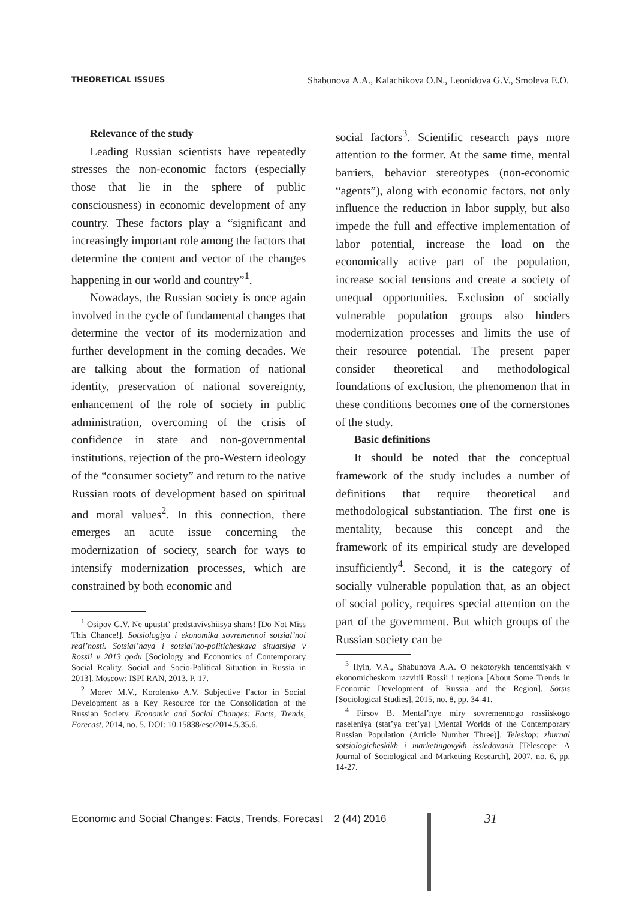THEORETICAL ISSUES Shabunova A.A., Kalachikova O.N., Leonidova G.V., Smoleva E.O.
Relevance of the study
Leading Russian scientists have repeatedly stresses the non-economic factors (especially those that lie in the sphere of public consciousness) in economic development of any country. These factors play a “significant and increasingly important role among the factors that determine the content and vector of the changes happening in our world and country”<sup>1</sup>.
Nowadays, the Russian society is once again involved in the cycle of fundamental changes that determine the vector of its modernization and further development in the coming decades. We are talking about the formation of national identity, preservation of national sovereignty, enhancement of the role of society in public administration, overcoming of the crisis of confidence in state and non-governmental institutions, rejection of the pro-Western ideology of the “consumer society” and return to the native Russian roots of development based on spiritual and moral values<sup>2</sup>. In this connection, there emerges an acute issue concerning the modernization of society, search for ways to intensify modernization processes, which are constrained by both economic and
<sup>1</sup> Osipov G.V. Ne upustit’ predstavivshiisya shans! [Do Not Miss This Chance!]. Sotsiologiya i ekonomika sovremennoi sotsial’noi real’nosti. Sotsial’naya i sotsial’no-politicheskaya situatsiya v Rossii v 2013 godu [Sociology and Economics of Contemporary Social Reality. Social and Socio-Political Situation in Russia in 2013]. Moscow: ISPI RAN, 2013. P. 17.
<sup>2</sup> Morev M.V., Korolenko A.V. Subjective Factor in Social Development as a Key Resource for the Consolidation of the Russian Society. Economic and Social Changes: Facts, Trends, Forecast, 2014, no. 5. DOI: 10.15838/esc/2014.5.35.6.
social factors<sup>3</sup>. Scientific research pays more attention to the former. At the same time, mental barriers, behavior stereotypes (non-economic “agents”), along with economic factors, not only influence the reduction in labor supply, but also impede the full and effective implementation of labor potential, increase the load on the economically active part of the population, increase social tensions and create a society of unequal opportunities. Exclusion of socially vulnerable population groups also hinders modernization processes and limits the use of their resource potential. The present paper consider theoretical and methodological foundations of exclusion, the phenomenon that in these conditions becomes one of the cornerstones of the study.
Basic definitions
It should be noted that the conceptual framework of the study includes a number of definitions that require theoretical and methodological substantiation. The first one is mentality, because this concept and the framework of its empirical study are developed insufficiently<sup>4</sup>. Second, it is the category of socially vulnerable population that, as an object of social policy, requires special attention on the part of the government. But which groups of the Russian society can be
<sup>3</sup> Ilyin, V.A., Shabunova A.A. O nekotorykh tendentsiyakh v ekonomicheskom razvitii Rossii i regiona [About Some Trends in Economic Development of Russia and the Region]. Sotsis [Sociological Studies], 2015, no. 8, pp. 34-41.
<sup>4</sup> Firsov B. Mental’nye miry sovremennogo rossiiskogo naseleniya (stat’ya tret’ya) [Mental Worlds of the Contemporary Russian Population (Article Number Three)]. Teleskop: zhurnal sotsiologicheskikh i marketingovykh issledovanii [Telescope: A Journal of Sociological and Marketing Research], 2007, no. 6, pp. 14-27.
Economic and Social Changes: Facts, Trends, Forecast 2 (44) 2016
31